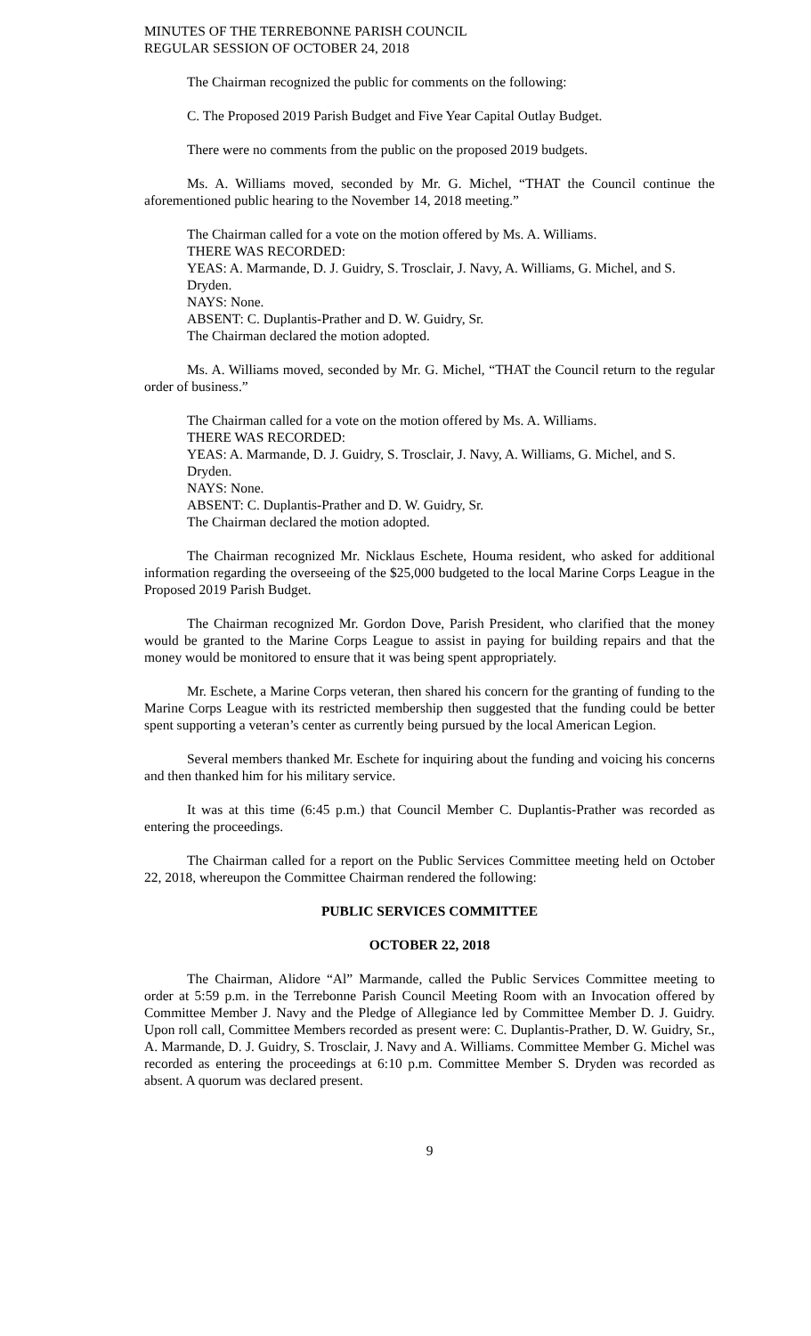MINUTES OF THE TERREBONNE PARISH COUNCIL
REGULAR SESSION OF OCTOBER 24, 2018
The Chairman recognized the public for comments on the following:
C. The Proposed 2019 Parish Budget and Five Year Capital Outlay Budget.
There were no comments from the public on the proposed 2019 budgets.
Ms. A. Williams moved, seconded by Mr. G. Michel, “THAT the Council continue the aforementioned public hearing to the November 14, 2018 meeting.”
The Chairman called for a vote on the motion offered by Ms. A. Williams.
THERE WAS RECORDED:
YEAS: A. Marmande, D. J. Guidry, S. Trosclair, J. Navy, A. Williams, G. Michel, and S. Dryden.
NAYS: None.
ABSENT: C. Duplantis-Prather and D. W. Guidry, Sr.
The Chairman declared the motion adopted.
Ms. A. Williams moved, seconded by Mr. G. Michel, “THAT the Council return to the regular order of business.”
The Chairman called for a vote on the motion offered by Ms. A. Williams.
THERE WAS RECORDED:
YEAS: A. Marmande, D. J. Guidry, S. Trosclair, J. Navy, A. Williams, G. Michel, and S. Dryden.
NAYS: None.
ABSENT: C. Duplantis-Prather and D. W. Guidry, Sr.
The Chairman declared the motion adopted.
The Chairman recognized Mr. Nicklaus Eschete, Houma resident, who asked for additional information regarding the overseeing of the $25,000 budgeted to the local Marine Corps League in the Proposed 2019 Parish Budget.
The Chairman recognized Mr. Gordon Dove, Parish President, who clarified that the money would be granted to the Marine Corps League to assist in paying for building repairs and that the money would be monitored to ensure that it was being spent appropriately.
Mr. Eschete, a Marine Corps veteran, then shared his concern for the granting of funding to the Marine Corps League with its restricted membership then suggested that the funding could be better spent supporting a veteran’s center as currently being pursued by the local American Legion.
Several members thanked Mr. Eschete for inquiring about the funding and voicing his concerns and then thanked him for his military service.
It was at this time (6:45 p.m.) that Council Member C. Duplantis-Prather was recorded as entering the proceedings.
The Chairman called for a report on the Public Services Committee meeting held on October 22, 2018, whereupon the Committee Chairman rendered the following:
PUBLIC SERVICES COMMITTEE
OCTOBER 22, 2018
The Chairman, Alidore “Al” Marmande, called the Public Services Committee meeting to order at 5:59 p.m. in the Terrebonne Parish Council Meeting Room with an Invocation offered by Committee Member J. Navy and the Pledge of Allegiance led by Committee Member D. J. Guidry. Upon roll call, Committee Members recorded as present were: C. Duplantis-Prather, D. W. Guidry, Sr., A. Marmande, D. J. Guidry, S. Trosclair, J. Navy and A. Williams. Committee Member G. Michel was recorded as entering the proceedings at 6:10 p.m. Committee Member S. Dryden was recorded as absent. A quorum was declared present.
9